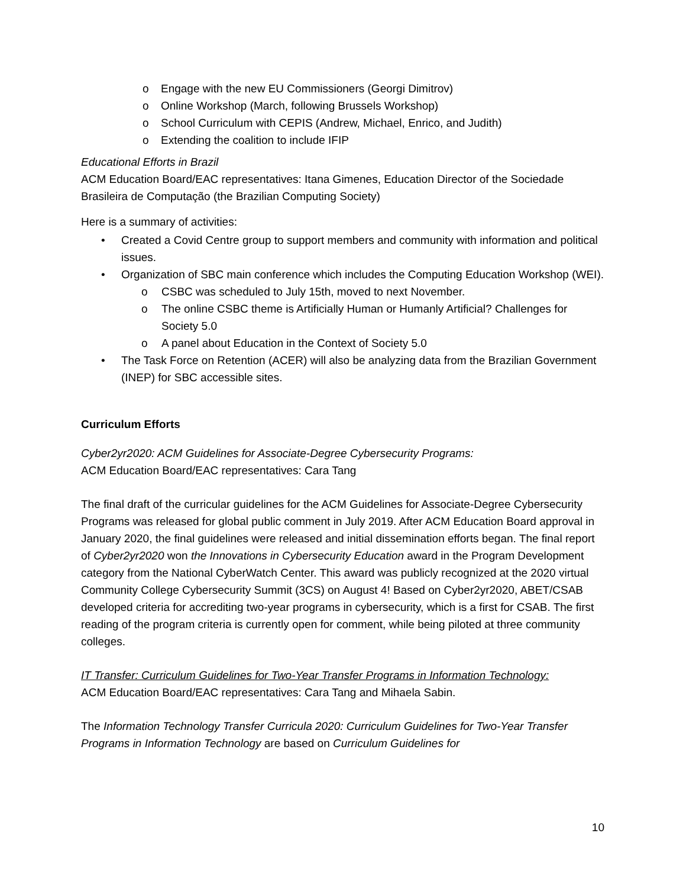o Engage with the new EU Commissioners (Georgi Dimitrov)
o Online Workshop (March, following Brussels Workshop)
o School Curriculum with CEPIS (Andrew, Michael, Enrico, and Judith)
o Extending the coalition to include IFIP
Educational Efforts in Brazil
ACM Education Board/EAC representatives: Itana Gimenes, Education Director of the Sociedade Brasileira de Computação (the Brazilian Computing Society)
Here is a summary of activities:
• Created a Covid Centre group to support members and community with information and political issues.
• Organization of SBC main conference which includes the Computing Education Workshop (WEI).
o CSBC was scheduled to July 15th, moved to next November.
o The online CSBC theme is Artificially Human or Humanly Artificial? Challenges for Society 5.0
o A panel about Education in the Context of Society 5.0
• The Task Force on Retention (ACER) will also be analyzing data from the Brazilian Government (INEP) for SBC accessible sites.
Curriculum Efforts
Cyber2yr2020: ACM Guidelines for Associate-Degree Cybersecurity Programs:
ACM Education Board/EAC representatives: Cara Tang
The final draft of the curricular guidelines for the ACM Guidelines for Associate-Degree Cybersecurity Programs was released for global public comment in July 2019. After ACM Education Board approval in January 2020, the final guidelines were released and initial dissemination efforts began. The final report of Cyber2yr2020 won the Innovations in Cybersecurity Education award in the Program Development category from the National CyberWatch Center. This award was publicly recognized at the 2020 virtual Community College Cybersecurity Summit (3CS) on August 4! Based on Cyber2yr2020, ABET/CSAB developed criteria for accrediting two-year programs in cybersecurity, which is a first for CSAB. The first reading of the program criteria is currently open for comment, while being piloted at three community colleges.
IT Transfer: Curriculum Guidelines for Two-Year Transfer Programs in Information Technology:
ACM Education Board/EAC representatives: Cara Tang and Mihaela Sabin.
The Information Technology Transfer Curricula 2020: Curriculum Guidelines for Two-Year Transfer Programs in Information Technology are based on Curriculum Guidelines for
10